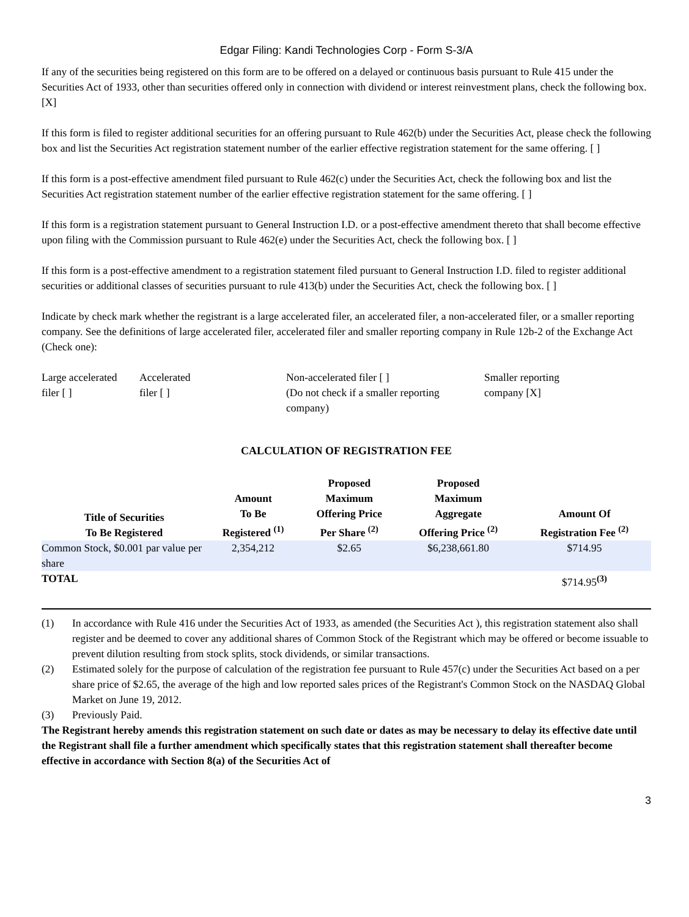Edgar Filing: Kandi Technologies Corp - Form S-3/A
If any of the securities being registered on this form are to be offered on a delayed or continuous basis pursuant to Rule 415 under the Securities Act of 1933, other than securities offered only in connection with dividend or interest reinvestment plans, check the following box. [X]
If this form is filed to register additional securities for an offering pursuant to Rule 462(b) under the Securities Act, please check the following box and list the Securities Act registration statement number of the earlier effective registration statement for the same offering. [ ]
If this form is a post-effective amendment filed pursuant to Rule 462(c) under the Securities Act, check the following box and list the Securities Act registration statement number of the earlier effective registration statement for the same offering. [ ]
If this form is a registration statement pursuant to General Instruction I.D. or a post-effective amendment thereto that shall become effective upon filing with the Commission pursuant to Rule 462(e) under the Securities Act, check the following box. [ ]
If this form is a post-effective amendment to a registration statement filed pursuant to General Instruction I.D. filed to register additional securities or additional classes of securities pursuant to rule 413(b) under the Securities Act, check the following box. [ ]
Indicate by check mark whether the registrant is a large accelerated filer, an accelerated filer, a non-accelerated filer, or a smaller reporting company. See the definitions of large accelerated filer, accelerated filer and smaller reporting company in Rule 12b-2 of the Exchange Act (Check one):
Large accelerated filer [ ]
Accelerated
filer [ ]
Non-accelerated filer [ ]
(Do not check if a smaller reporting company)
Smaller reporting
company [X]
CALCULATION OF REGISTRATION FEE
| Title of Securities To Be Registered | Amount To Be Registered <sup>(1)</sup> | Proposed Maximum Offering Price Per Share <sup>(2)</sup> | Proposed Maximum Aggregate Offering Price <sup>(2)</sup> | Amount Of Registration Fee <sup>(2)</sup> |
| --- | --- | --- | --- | --- |
| Common Stock, $0.001 par value per share | 2,354,212 | $2.65 | $6,238,661.80 | $714.95 |
| TOTAL | | | | $714.95<sup>(3)</sup> |
(1) In accordance with Rule 416 under the Securities Act of 1933, as amended (the Securities Act ), this registration statement also shall register and be deemed to cover any additional shares of Common Stock of the Registrant which may be offered or become issuable to prevent dilution resulting from stock splits, stock dividends, or similar transactions.
(2) Estimated solely for the purpose of calculation of the registration fee pursuant to Rule 457(c) under the Securities Act based on a per share price of $2.65, the average of the high and low reported sales prices of the Registrant's Common Stock on the NASDAQ Global Market on June 19, 2012.
(3) Previously Paid.
The Registrant hereby amends this registration statement on such date or dates as may be necessary to delay its effective date until the Registrant shall file a further amendment which specifically states that this registration statement shall thereafter become effective in accordance with Section 8(a) of the Securities Act of
3